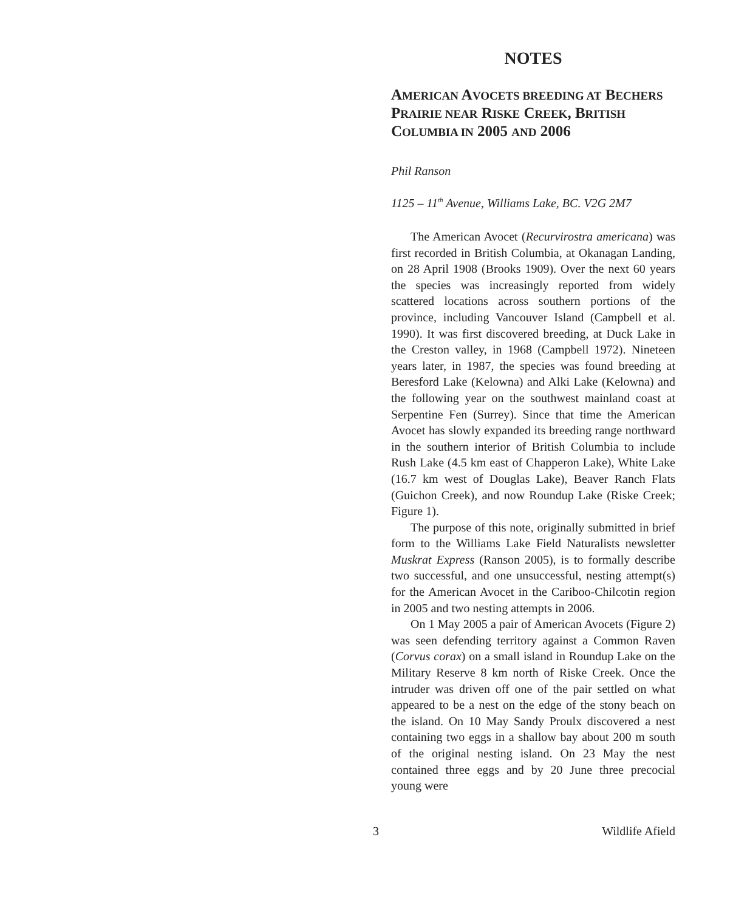NOTES
AMERICAN AVOCETS BREEDING AT BECHERS PRAIRIE NEAR RISKE CREEK, BRITISH COLUMBIA IN 2005 AND 2006
Phil Ranson
1125 – 11<sup>th</sup> Avenue, Williams Lake, BC. V2G 2M7
The American Avocet (Recurvirostra americana) was first recorded in British Columbia, at Okanagan Landing, on 28 April 1908 (Brooks 1909). Over the next 60 years the species was increasingly reported from widely scattered locations across southern portions of the province, including Vancouver Island (Campbell et al. 1990). It was first discovered breeding, at Duck Lake in the Creston valley, in 1968 (Campbell 1972). Nineteen years later, in 1987, the species was found breeding at Beresford Lake (Kelowna) and Alki Lake (Kelowna) and the following year on the southwest mainland coast at Serpentine Fen (Surrey). Since that time the American Avocet has slowly expanded its breeding range northward in the southern interior of British Columbia to include Rush Lake (4.5 km east of Chapperon Lake), White Lake (16.7 km west of Douglas Lake), Beaver Ranch Flats (Guichon Creek), and now Roundup Lake (Riske Creek; Figure 1).
The purpose of this note, originally submitted in brief form to the Williams Lake Field Naturalists newsletter Muskrat Express (Ranson 2005), is to formally describe two successful, and one unsuccessful, nesting attempt(s) for the American Avocet in the Cariboo-Chilcotin region in 2005 and two nesting attempts in 2006.
On 1 May 2005 a pair of American Avocets (Figure 2) was seen defending territory against a Common Raven (Corvus corax) on a small island in Roundup Lake on the Military Reserve 8 km north of Riske Creek. Once the intruder was driven off one of the pair settled on what appeared to be a nest on the edge of the stony beach on the island. On 10 May Sandy Proulx discovered a nest containing two eggs in a shallow bay about 200 m south of the original nesting island. On 23 May the nest contained three eggs and by 20 June three precocial young were
3 Wildlife Afield